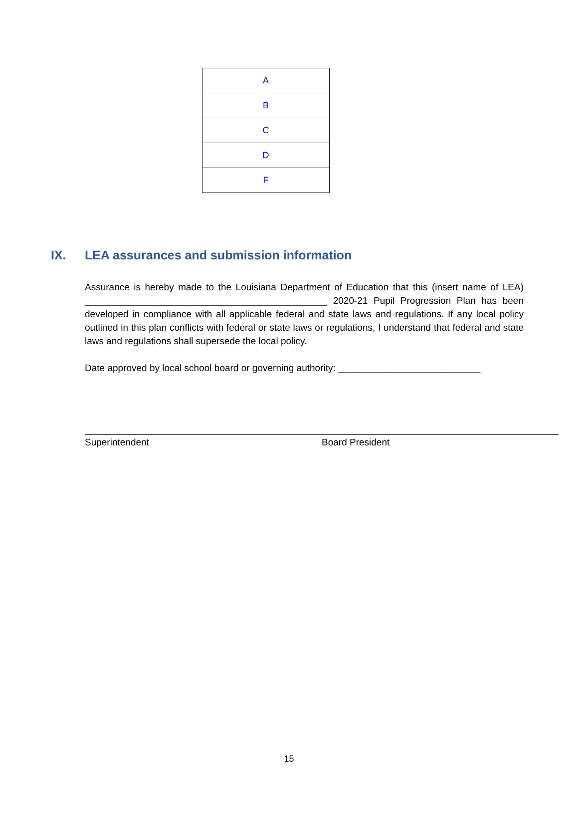| A |
| B |
| C |
| D |
| F |
IX. LEA assurances and submission information
Assurance is hereby made to the Louisiana Department of Education that this (insert name of LEA) ______________________________________________ 2020-21 Pupil Progression Plan has been developed in compliance with all applicable federal and state laws and regulations. If any local policy outlined in this plan conflicts with federal or state laws or regulations, I understand that federal and state laws and regulations shall supersede the local policy.
Date approved by local school board or governing authority: ___________________________
Superintendent Board President
15